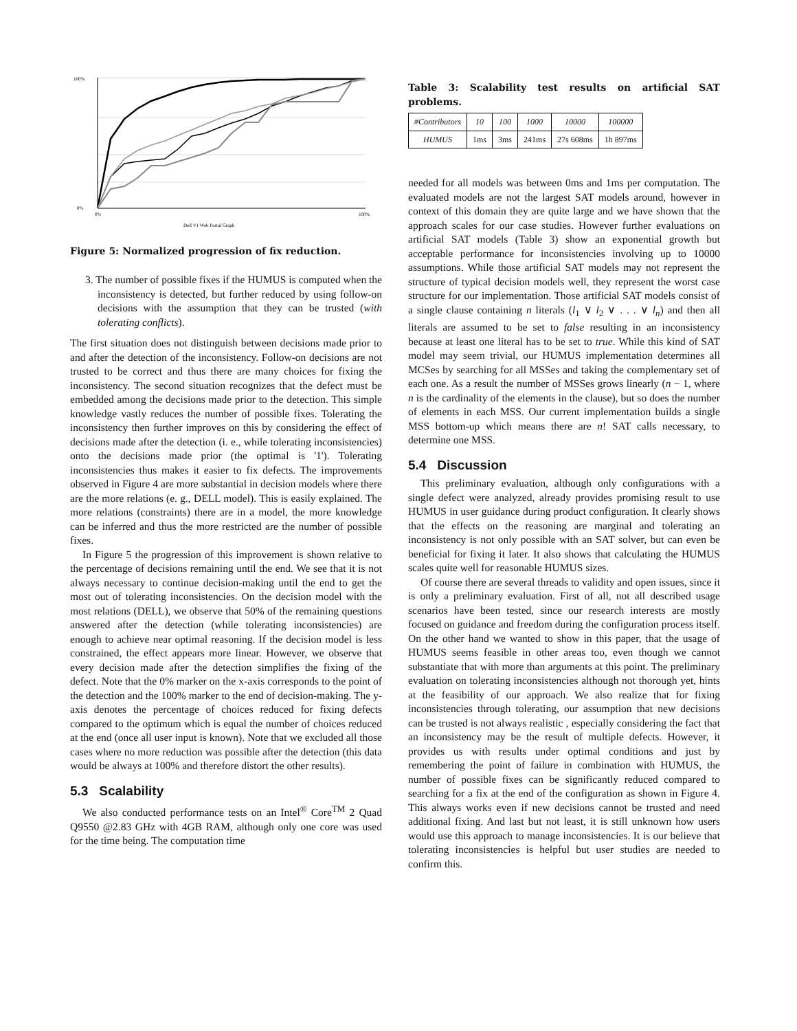100%
0%
0%
100%
Dell V1 Web Portal Graph
Figure 5: Normalized progression of fix reduction.
3. The number of possible fixes if the HUMUS is computed when the inconsistency is detected, but further reduced by using follow-on decisions with the assumption that they can be trusted (with tolerating conflicts).
The first situation does not distinguish between decisions made prior to and after the detection of the inconsistency. Follow-on decisions are not trusted to be correct and thus there are many choices for fixing the inconsistency. The second situation recognizes that the defect must be embedded among the decisions made prior to the detection. This simple knowledge vastly reduces the number of possible fixes. Tolerating the inconsistency then further improves on this by considering the effect of decisions made after the detection (i. e., while tolerating inconsistencies) onto the decisions made prior (the optimal is '1'). Tolerating inconsistencies thus makes it easier to fix defects. The improvements observed in Figure 4 are more substantial in decision models where there are the more relations (e. g., DELL model). This is easily explained. The more relations (constraints) there are in a model, the more knowledge can be inferred and thus the more restricted are the number of possible fixes.
In Figure 5 the progression of this improvement is shown relative to the percentage of decisions remaining until the end. We see that it is not always necessary to continue decision-making until the end to get the most out of tolerating inconsistencies. On the decision model with the most relations (DELL), we observe that 50% of the remaining questions answered after the detection (while tolerating inconsistencies) are enough to achieve near optimal reasoning. If the decision model is less constrained, the effect appears more linear. However, we observe that every decision made after the detection simplifies the fixing of the defect. Note that the 0% marker on the x-axis corresponds to the point of the detection and the 100% marker to the end of decision-making. The y-axis denotes the percentage of choices reduced for fixing defects compared to the optimum which is equal the number of choices reduced at the end (once all user input is known). Note that we excluded all those cases where no more reduction was possible after the detection (this data would be always at 100% and therefore distort the other results).
5.3 Scalability
We also conducted performance tests on an Intel<sup>®</sup> Core<sup>TM</sup> 2 Quad Q9550 @2.83 GHz with 4GB RAM, although only one core was used for the time being. The computation time
Table 3: Scalability test results on artificial SAT problems.
| #Contributors | 10 | 100 | 1000 | 10000 | 100000 |
| --- | --- | --- | --- | --- | --- |
| HUMUS | 1ms | 3ms | 241ms | 27s 608ms | 1h 897ms |
needed for all models was between 0ms and 1ms per computation. The evaluated models are not the largest SAT models around, however in context of this domain they are quite large and we have shown that the approach scales for our case studies. However further evaluations on artificial SAT models (Table 3) show an exponential growth but acceptable performance for inconsistencies involving up to 10000 assumptions. While those artificial SAT models may not represent the structure of typical decision models well, they represent the worst case structure for our implementation. Those artificial SAT models consist of a single clause containing n literals (l<sub>1</sub> ∨ l<sub>2</sub> ∨ . . . ∨ l<sub>n</sub>) and then all literals are assumed to be set to false resulting in an inconsistency because at least one literal has to be set to true. While this kind of SAT model may seem trivial, our HUMUS implementation determines all MCSes by searching for all MSSes and taking the complementary set of each one. As a result the number of MSSes grows linearly (n − 1, where n is the cardinality of the elements in the clause), but so does the number of elements in each MSS. Our current implementation builds a single MSS bottom-up which means there are n! SAT calls necessary, to determine one MSS.
5.4 Discussion
This preliminary evaluation, although only configurations with a single defect were analyzed, already provides promising result to use HUMUS in user guidance during product configuration. It clearly shows that the effects on the reasoning are marginal and tolerating an inconsistency is not only possible with an SAT solver, but can even be beneficial for fixing it later. It also shows that calculating the HUMUS scales quite well for reasonable HUMUS sizes.
Of course there are several threads to validity and open issues, since it is only a preliminary evaluation. First of all, not all described usage scenarios have been tested, since our research interests are mostly focused on guidance and freedom during the configuration process itself. On the other hand we wanted to show in this paper, that the usage of HUMUS seems feasible in other areas too, even though we cannot substantiate that with more than arguments at this point. The preliminary evaluation on tolerating inconsistencies although not thorough yet, hints at the feasibility of our approach. We also realize that for fixing inconsistencies through tolerating, our assumption that new decisions can be trusted is not always realistic , especially considering the fact that an inconsistency may be the result of multiple defects. However, it provides us with results under optimal conditions and just by remembering the point of failure in combination with HUMUS, the number of possible fixes can be significantly reduced compared to searching for a fix at the end of the configuration as shown in Figure 4. This always works even if new decisions cannot be trusted and need additional fixing. And last but not least, it is still unknown how users would use this approach to manage inconsistencies. It is our believe that tolerating inconsistencies is helpful but user studies are needed to confirm this.